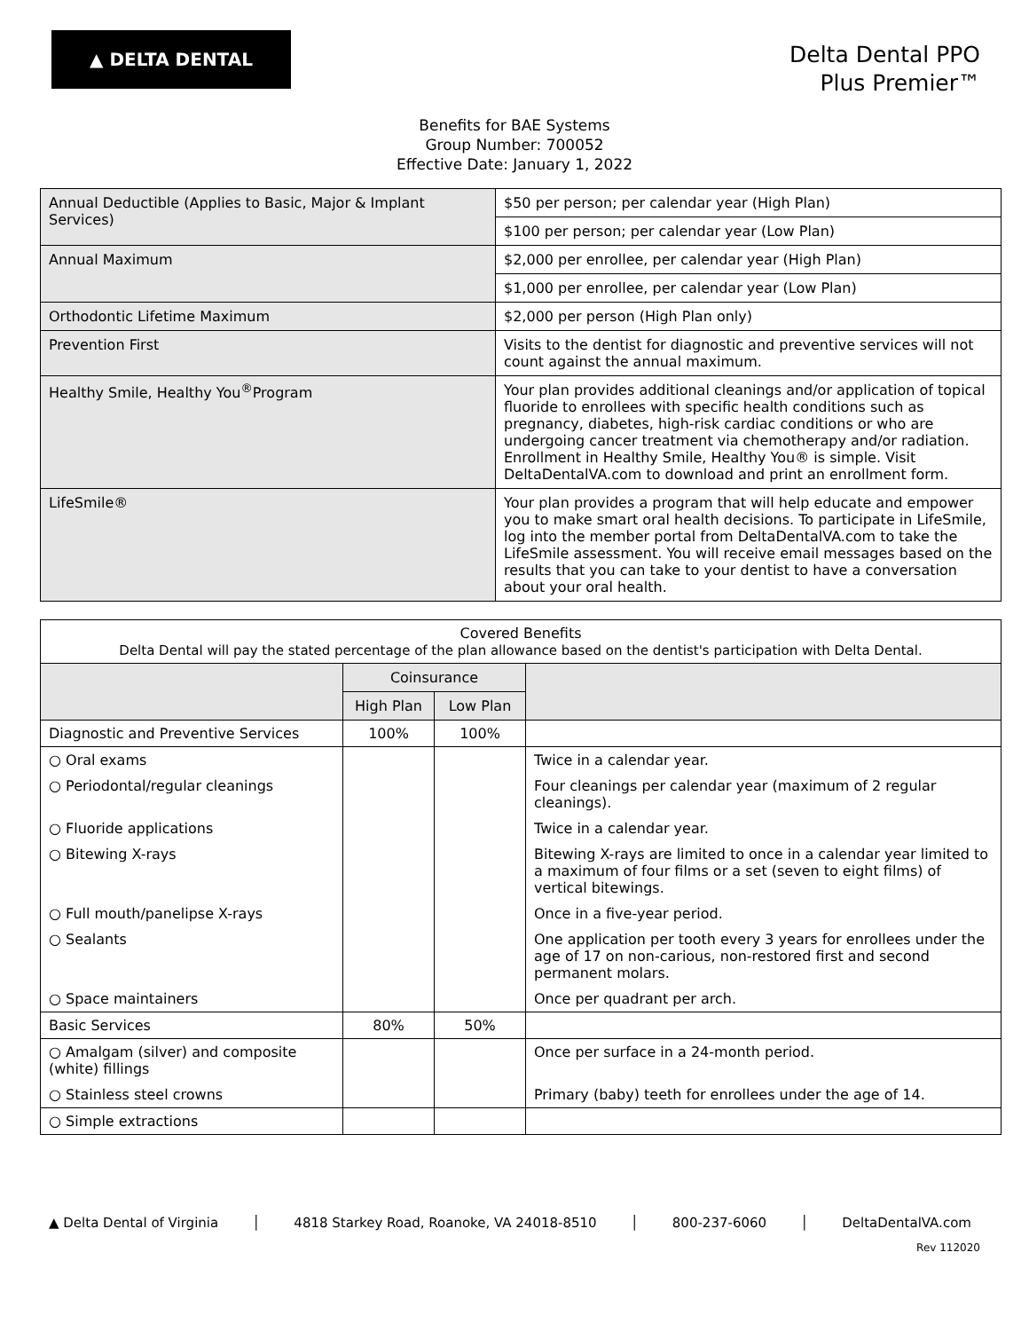▲ DELTA DENTAL
Delta Dental PPO
Plus Premier™
Benefits for BAE Systems
Group Number: 700052
Effective Date: January 1, 2022
| Annual Deductible (Applies to Basic, Major & Implant Services) | $50 per person; per calendar year (High Plan) |
| | $100 per person; per calendar year (Low Plan) |
| Annual Maximum | $2,000 per enrollee, per calendar year (High Plan) |
| | $1,000 per enrollee, per calendar year (Low Plan) |
| Orthodontic Lifetime Maximum | $2,000 per person (High Plan only) |
| Prevention First | Visits to the dentist for diagnostic and preventive services will not count against the annual maximum. |
| Healthy Smile, Healthy You<sup>®</sup>Program | Your plan provides additional cleanings and/or application of topical fluoride to enrollees with specific health conditions such as pregnancy, diabetes, high-risk cardiac conditions or who are undergoing cancer treatment via chemotherapy and/or radiation. Enrollment in Healthy Smile, Healthy You® is simple. Visit DeltaDentalVA.com to download and print an enrollment form. |
| LifeSmile® | Your plan provides a program that will help educate and empower you to make smart oral health decisions. To participate in LifeSmile, log into the member portal from DeltaDentalVA.com to take the LifeSmile assessment. You will receive email messages based on the results that you can take to your dentist to have a conversation about your oral health. |
| Covered Benefits Delta Dental will pay the stated percentage of the plan allowance based on the dentist's participation with Delta Dental. | | | |
| | Coinsurance | | |
| | High Plan | Low Plan | |
| Diagnostic and Preventive Services | 100% | 100% | |
| ○ Oral exams | | | Twice in a calendar year. |
| ○ Periodontal/regular cleanings | | | Four cleanings per calendar year (maximum of 2 regular cleanings). |
| ○ Fluoride applications | | | Twice in a calendar year. |
| ○ Bitewing X-rays | | | Bitewing X-rays are limited to once in a calendar year limited to a maximum of four films or a set (seven to eight films) of vertical bitewings. |
| ○ Full mouth/panelipse X-rays | | | Once in a five-year period. |
| ○ Sealants | | | One application per tooth every 3 years for enrollees under the age of 17 on non-carious, non-restored first and second permanent molars. |
| ○ Space maintainers | | | Once per quadrant per arch. |
| Basic Services | 80% | 50% | |
| ○ Amalgam (silver) and composite (white) fillings | | | Once per surface in a 24-month period. |
| ○ Stainless steel crowns | | | Primary (baby) teeth for enrollees under the age of 14. |
| ○ Simple extractions | | | |
▲ Delta Dental of Virginia │ 4818 Starkey Road, Roanoke, VA 24018-8510 │ 800-237-6060 │ DeltaDentalVA.com
Rev 112020